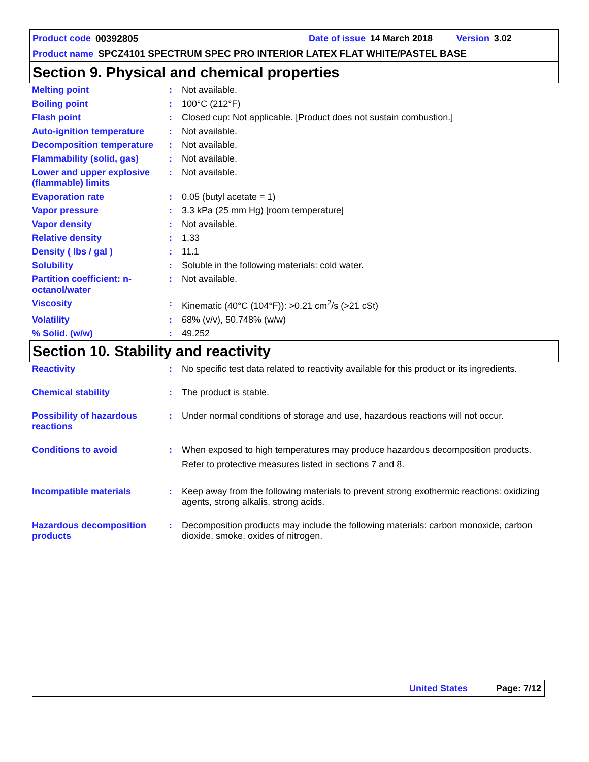Product code 00392805 Date of issue 14 March 2018 Version 3.02
Product name SPCZ4101 SPECTRUM SPEC PRO INTERIOR LATEX FLAT WHITE/PASTEL BASE
Section 9. Physical and chemical properties
| Melting point | : | Not available. |
| Boiling point | : | 100°C (212°F) |
| Flash point | : | Closed cup: Not applicable. [Product does not sustain combustion.] |
| Auto-ignition temperature | : | Not available. |
| Decomposition temperature | : | Not available. |
| Flammability (solid, gas) | : | Not available. |
| Lower and upper explosive (flammable) limits | : | Not available. |
| Evaporation rate | : | 0.05 (butyl acetate = 1) |
| Vapor pressure | : | 3.3 kPa (25 mm Hg) [room temperature] |
| Vapor density | : | Not available. |
| Relative density | : | 1.33 |
| Density ( lbs / gal ) | : | 11.1 |
| Solubility | : | Soluble in the following materials: cold water. |
| Partition coefficient: n-octanol/water | : | Not available. |
| Viscosity | : | Kinematic (40°C (104°F)): >0.21 cm<sup>2</sup>/s (>21 cSt) |
| Volatility | : | 68% (v/v), 50.748% (w/w) |
| % Solid. (w/w) | : | 49.252 |
Section 10. Stability and reactivity
| Reactivity | : | No specific test data related to reactivity available for this product or its ingredients. |
| Chemical stability | : | The product is stable. |
| Possibility of hazardous reactions | : | Under normal conditions of storage and use, hazardous reactions will not occur. |
| Conditions to avoid | : | When exposed to high temperatures may produce hazardous decomposition products. Refer to protective measures listed in sections 7 and 8. |
| Incompatible materials | : | Keep away from the following materials to prevent strong exothermic reactions: oxidizing agents, strong alkalis, strong acids. |
| Hazardous decomposition products | : | Decomposition products may include the following materials: carbon monoxide, carbon dioxide, smoke, oxides of nitrogen. |
United States Page: 7/12